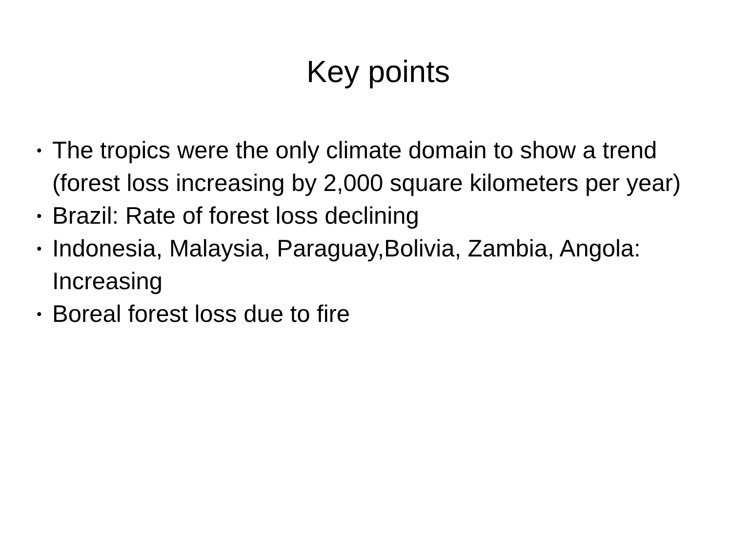Key points
• The tropics were the only climate domain to show a trend (forest loss increasing by 2,000 square kilometers per year)
• Brazil: Rate of forest loss declining
• Indonesia, Malaysia, Paraguay,Bolivia, Zambia, Angola: Increasing
• Boreal forest loss due to fire